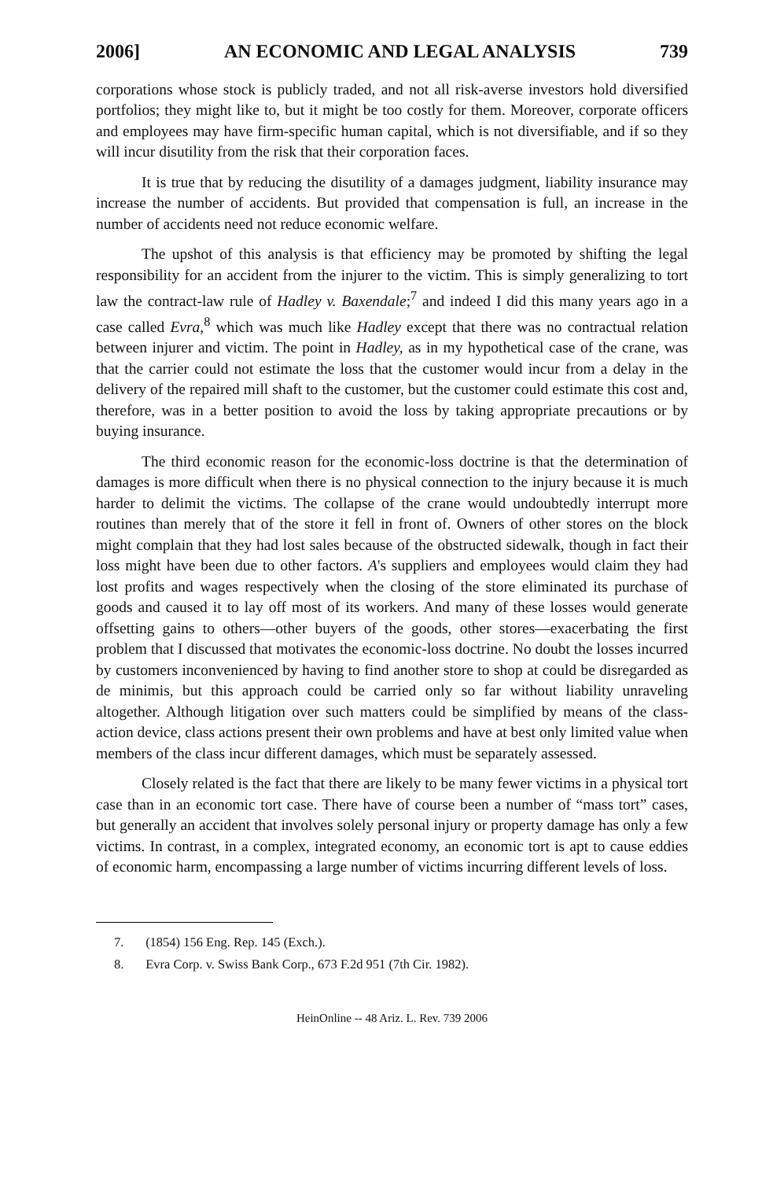2006] AN ECONOMIC AND LEGAL ANALYSIS 739
corporations whose stock is publicly traded, and not all risk-averse investors hold diversified portfolios; they might like to, but it might be too costly for them. Moreover, corporate officers and employees may have firm-specific human capital, which is not diversifiable, and if so they will incur disutility from the risk that their corporation faces.
It is true that by reducing the disutility of a damages judgment, liability insurance may increase the number of accidents. But provided that compensation is full, an increase in the number of accidents need not reduce economic welfare.
The upshot of this analysis is that efficiency may be promoted by shifting the legal responsibility for an accident from the injurer to the victim. This is simply generalizing to tort law the contract-law rule of Hadley v. Baxendale;<sup>7</sup> and indeed I did this many years ago in a case called Evra,<sup>8</sup> which was much like Hadley except that there was no contractual relation between injurer and victim. The point in Hadley, as in my hypothetical case of the crane, was that the carrier could not estimate the loss that the customer would incur from a delay in the delivery of the repaired mill shaft to the customer, but the customer could estimate this cost and, therefore, was in a better position to avoid the loss by taking appropriate precautions or by buying insurance.
The third economic reason for the economic-loss doctrine is that the determination of damages is more difficult when there is no physical connection to the injury because it is much harder to delimit the victims. The collapse of the crane would undoubtedly interrupt more routines than merely that of the store it fell in front of. Owners of other stores on the block might complain that they had lost sales because of the obstructed sidewalk, though in fact their loss might have been due to other factors. A's suppliers and employees would claim they had lost profits and wages respectively when the closing of the store eliminated its purchase of goods and caused it to lay off most of its workers. And many of these losses would generate offsetting gains to others—other buyers of the goods, other stores—exacerbating the first problem that I discussed that motivates the economic-loss doctrine. No doubt the losses incurred by customers inconvenienced by having to find another store to shop at could be disregarded as de minimis, but this approach could be carried only so far without liability unraveling altogether. Although litigation over such matters could be simplified by means of the class-action device, class actions present their own problems and have at best only limited value when members of the class incur different damages, which must be separately assessed.
Closely related is the fact that there are likely to be many fewer victims in a physical tort case than in an economic tort case. There have of course been a number of “mass tort” cases, but generally an accident that involves solely personal injury or property damage has only a few victims. In contrast, in a complex, integrated economy, an economic tort is apt to cause eddies of economic harm, encompassing a large number of victims incurring different levels of loss.
7. (1854) 156 Eng. Rep. 145 (Exch.).
8. Evra Corp. v. Swiss Bank Corp., 673 F.2d 951 (7th Cir. 1982).
HeinOnline -- 48 Ariz. L. Rev. 739 2006